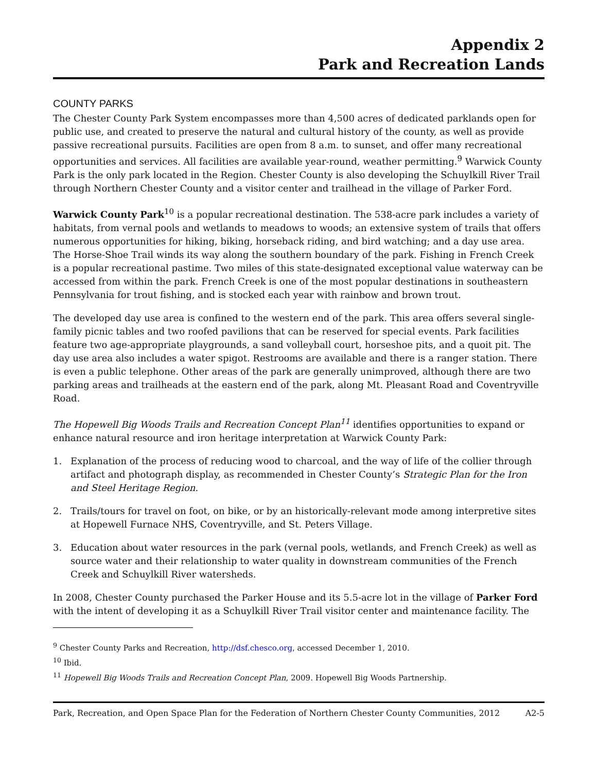Appendix 2
Park and Recreation Lands
COUNTY PARKS
The Chester County Park System encompasses more than 4,500 acres of dedicated parklands open for public use, and created to preserve the natural and cultural history of the county, as well as provide passive recreational pursuits. Facilities are open from 8 a.m. to sunset, and offer many recreational opportunities and services. All facilities are available year-round, weather permitting.<sup>9</sup> Warwick County Park is the only park located in the Region. Chester County is also developing the Schuylkill River Trail through Northern Chester County and a visitor center and trailhead in the village of Parker Ford.
Warwick County Park<sup>10</sup> is a popular recreational destination. The 538-acre park includes a variety of habitats, from vernal pools and wetlands to meadows to woods; an extensive system of trails that offers numerous opportunities for hiking, biking, horseback riding, and bird watching; and a day use area. The Horse-Shoe Trail winds its way along the southern boundary of the park. Fishing in French Creek is a popular recreational pastime. Two miles of this state-designated exceptional value waterway can be accessed from within the park. French Creek is one of the most popular destinations in southeastern Pennsylvania for trout fishing, and is stocked each year with rainbow and brown trout.
The developed day use area is confined to the western end of the park. This area offers several single-family picnic tables and two roofed pavilions that can be reserved for special events. Park facilities feature two age-appropriate playgrounds, a sand volleyball court, horseshoe pits, and a quoit pit. The day use area also includes a water spigot. Restrooms are available and there is a ranger station. There is even a public telephone. Other areas of the park are generally unimproved, although there are two parking areas and trailheads at the eastern end of the park, along Mt. Pleasant Road and Coventryville Road.
The Hopewell Big Woods Trails and Recreation Concept Plan<sup>11</sup> identifies opportunities to expand or enhance natural resource and iron heritage interpretation at Warwick County Park:
1. Explanation of the process of reducing wood to charcoal, and the way of life of the collier through artifact and photograph display, as recommended in Chester County’s Strategic Plan for the Iron and Steel Heritage Region.
2. Trails/tours for travel on foot, on bike, or by an historically-relevant mode among interpretive sites at Hopewell Furnace NHS, Coventryville, and St. Peters Village.
3. Education about water resources in the park (vernal pools, wetlands, and French Creek) as well as source water and their relationship to water quality in downstream communities of the French Creek and Schuylkill River watersheds.
In 2008, Chester County purchased the Parker House and its 5.5-acre lot in the village of Parker Ford with the intent of developing it as a Schuylkill River Trail visitor center and maintenance facility. The
<sup>9</sup> Chester County Parks and Recreation, http://dsf.chesco.org, accessed December 1, 2010.
<sup>10</sup> Ibid.
<sup>11</sup> Hopewell Big Woods Trails and Recreation Concept Plan, 2009. Hopewell Big Woods Partnership.
Park, Recreation, and Open Space Plan for the Federation of Northern Chester County Communities, 2012 A2-5